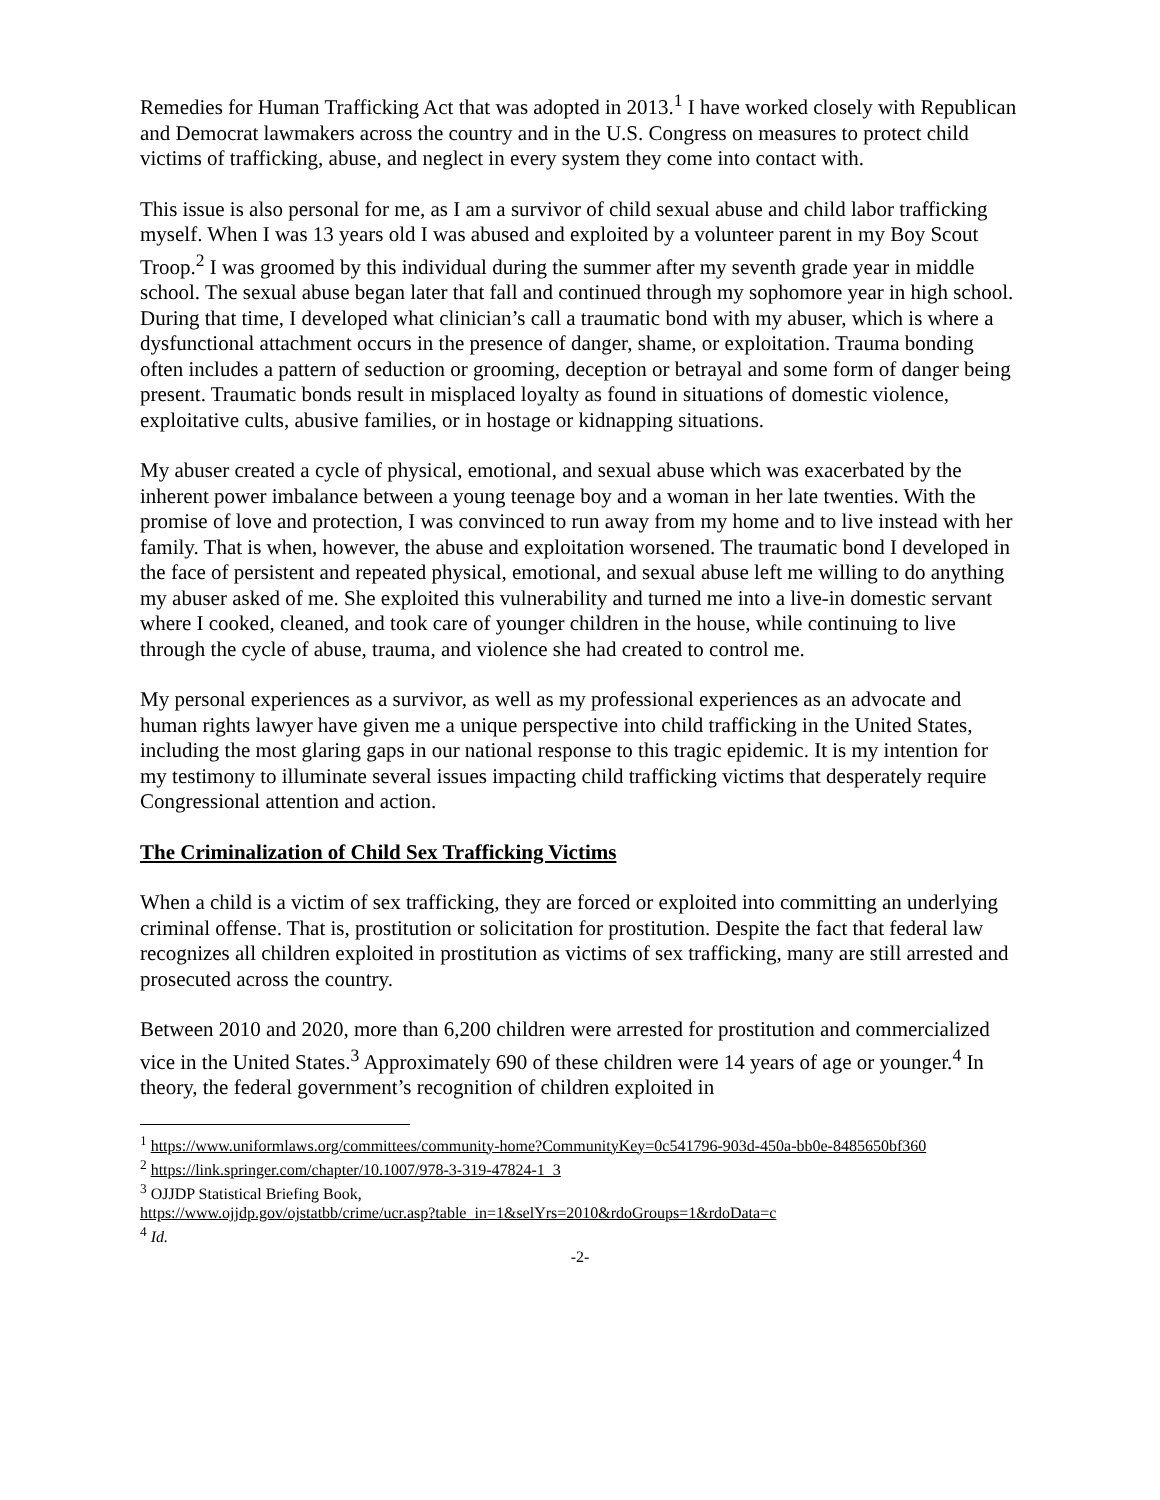Remedies for Human Trafficking Act that was adopted in 2013.<sup>1</sup> I have worked closely with Republican and Democrat lawmakers across the country and in the U.S. Congress on measures to protect child victims of trafficking, abuse, and neglect in every system they come into contact with.
This issue is also personal for me, as I am a survivor of child sexual abuse and child labor trafficking myself. When I was 13 years old I was abused and exploited by a volunteer parent in my Boy Scout Troop.<sup>2</sup> I was groomed by this individual during the summer after my seventh grade year in middle school. The sexual abuse began later that fall and continued through my sophomore year in high school. During that time, I developed what clinician’s call a traumatic bond with my abuser, which is where a dysfunctional attachment occurs in the presence of danger, shame, or exploitation. Trauma bonding often includes a pattern of seduction or grooming, deception or betrayal and some form of danger being present. Traumatic bonds result in misplaced loyalty as found in situations of domestic violence, exploitative cults, abusive families, or in hostage or kidnapping situations.
My abuser created a cycle of physical, emotional, and sexual abuse which was exacerbated by the inherent power imbalance between a young teenage boy and a woman in her late twenties. With the promise of love and protection, I was convinced to run away from my home and to live instead with her family. That is when, however, the abuse and exploitation worsened. The traumatic bond I developed in the face of persistent and repeated physical, emotional, and sexual abuse left me willing to do anything my abuser asked of me. She exploited this vulnerability and turned me into a live-in domestic servant where I cooked, cleaned, and took care of younger children in the house, while continuing to live through the cycle of abuse, trauma, and violence she had created to control me.
My personal experiences as a survivor, as well as my professional experiences as an advocate and human rights lawyer have given me a unique perspective into child trafficking in the United States, including the most glaring gaps in our national response to this tragic epidemic. It is my intention for my testimony to illuminate several issues impacting child trafficking victims that desperately require Congressional attention and action.
The Criminalization of Child Sex Trafficking Victims
When a child is a victim of sex trafficking, they are forced or exploited into committing an underlying criminal offense. That is, prostitution or solicitation for prostitution. Despite the fact that federal law recognizes all children exploited in prostitution as victims of sex trafficking, many are still arrested and prosecuted across the country.
Between 2010 and 2020, more than 6,200 children were arrested for prostitution and commercialized vice in the United States.<sup>3</sup> Approximately 690 of these children were 14 years of age or younger.<sup>4</sup> In theory, the federal government’s recognition of children exploited in
<sup>1</sup> https://www.uniformlaws.org/committees/community-home?CommunityKey=0c541796-903d-450a-bb0e-8485650bf360
<sup>2</sup> https://link.springer.com/chapter/10.1007/978-3-319-47824-1_3
<sup>3</sup> OJJDP Statistical Briefing Book,
https://www.ojjdp.gov/ojstatbb/crime/ucr.asp?table_in=1&selYrs=2010&rdoGroups=1&rdoData=c
<sup>4</sup> Id.
-2-